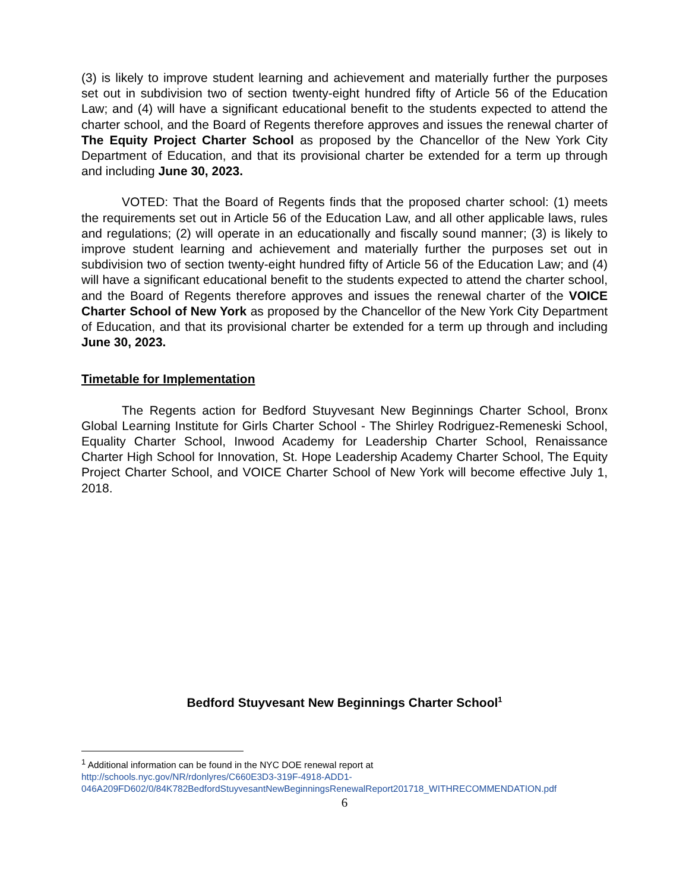(3) is likely to improve student learning and achievement and materially further the purposes set out in subdivision two of section twenty-eight hundred fifty of Article 56 of the Education Law; and (4) will have a significant educational benefit to the students expected to attend the charter school, and the Board of Regents therefore approves and issues the renewal charter of The Equity Project Charter School as proposed by the Chancellor of the New York City Department of Education, and that its provisional charter be extended for a term up through and including June 30, 2023.
VOTED: That the Board of Regents finds that the proposed charter school: (1) meets the requirements set out in Article 56 of the Education Law, and all other applicable laws, rules and regulations; (2) will operate in an educationally and fiscally sound manner; (3) is likely to improve student learning and achievement and materially further the purposes set out in subdivision two of section twenty-eight hundred fifty of Article 56 of the Education Law; and (4) will have a significant educational benefit to the students expected to attend the charter school, and the Board of Regents therefore approves and issues the renewal charter of the VOICE Charter School of New York as proposed by the Chancellor of the New York City Department of Education, and that its provisional charter be extended for a term up through and including June 30, 2023.
Timetable for Implementation
The Regents action for Bedford Stuyvesant New Beginnings Charter School, Bronx Global Learning Institute for Girls Charter School - The Shirley Rodriguez-Remeneski School, Equality Charter School, Inwood Academy for Leadership Charter School, Renaissance Charter High School for Innovation, St. Hope Leadership Academy Charter School, The Equity Project Charter School, and VOICE Charter School of New York will become effective July 1, 2018.
Bedford Stuyvesant New Beginnings Charter School<sup>1</sup>
<sup>1</sup> Additional information can be found in the NYC DOE renewal report at
http://schools.nyc.gov/NR/rdonlyres/C660E3D3-319F-4918-ADD1-046A209FD602/0/84K782BedfordStuyvesantNewBeginningsRenewalReport201718_WITHRECOMMENDATION.pdf
6